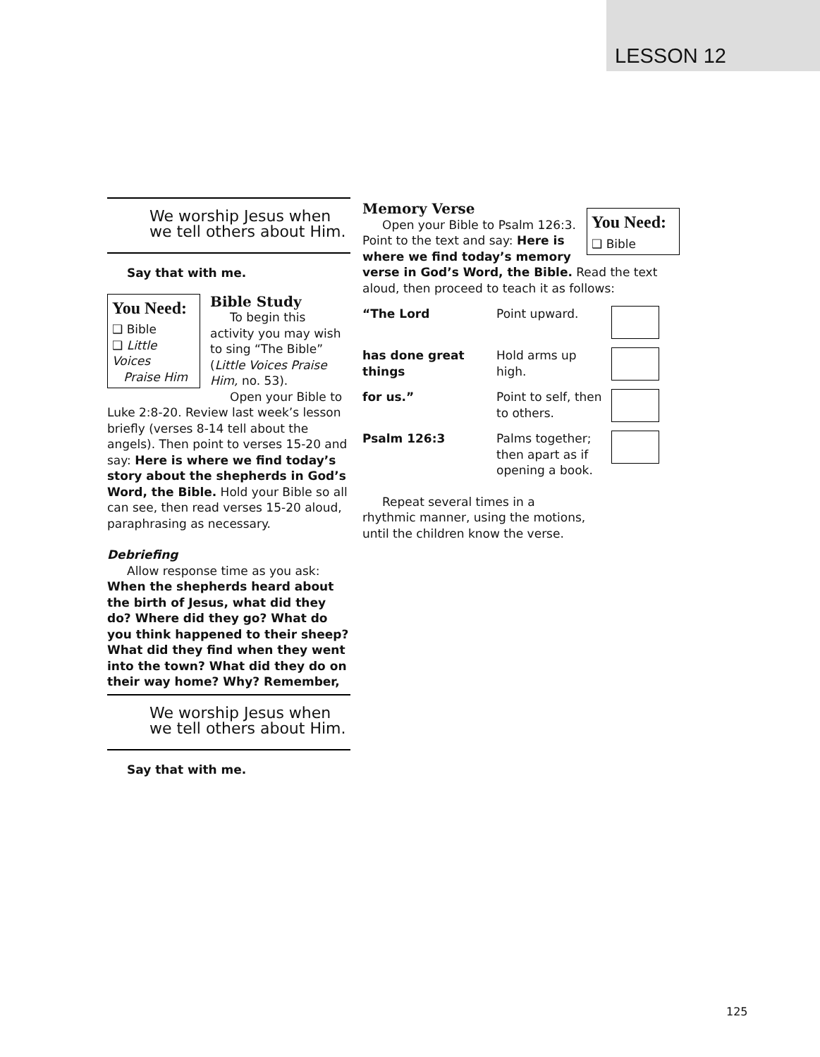LESSON 12
We worship Jesus when
we tell others about Him.
Say that with me.
You Need:
❑ Bible
❑ Little Voices
Praise Him
Bible Study
To begin this activity you may wish to sing “The Bible” (Little Voices Praise Him, no. 53).
Open your Bible to Luke 2:8-20. Review last week’s lesson briefly (verses 8-14 tell about the angels). Then point to verses 15-20 and say: Here is where we find today’s story about the shepherds in God’s Word, the Bible. Hold your Bible so all can see, then read verses 15-20 aloud, paraphrasing as necessary.
Debriefing
Allow response time as you ask:
When the shepherds heard about the birth of Jesus, what did they do? Where did they go? What do you think happened to their sheep? What did they find when they went into the town? What did they do on their way home? Why? Remember,
We worship Jesus when
we tell others about Him.
Say that with me.
You Need:
❑ Bible
Memory Verse
Open your Bible to Psalm 126:3. Point to the text and say: Here is where we find today’s memory verse in God’s Word, the Bible. Read the text aloud, then proceed to teach it as follows:
“The Lord Point upward.
has done great things
Hold arms up high.
for us.” Point to self, then to others.
Psalm 126:3 Palms together; then apart as if opening a book.
Repeat several times in a rhythmic manner, using the motions, until the children know the verse.
125